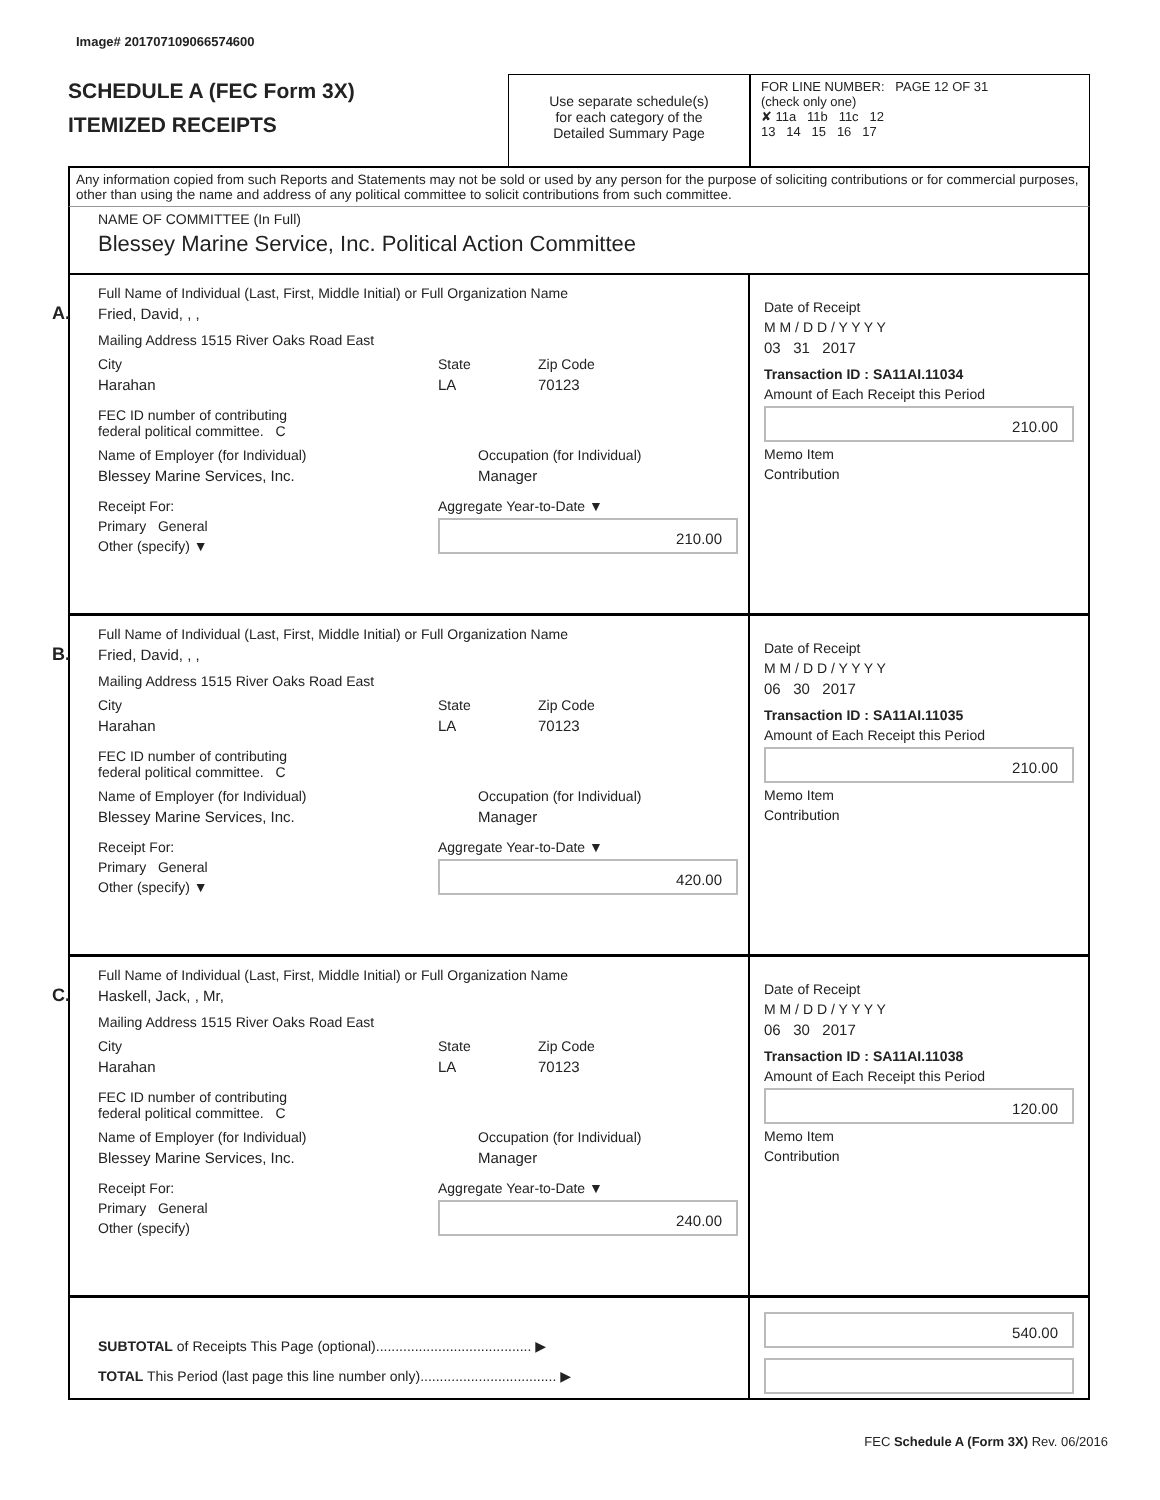Image# 201707109066574600
SCHEDULE A (FEC Form 3X)
ITEMIZED RECEIPTS
Use separate schedule(s)
for each category of the
Detailed Summary Page
FOR LINE NUMBER: PAGE 12 OF 31
(check only one)
✘ 11a 11b 11c 12
13 14 15 16 17
Any information copied from such Reports and Statements may not be sold or used by any person for the purpose of soliciting contributions or for commercial purposes, other than using the name and address of any political committee to solicit contributions from such committee.
NAME OF COMMITTEE (In Full)
Blessey Marine Service, Inc. Political Action Committee
A.
Full Name of Individual (Last, First, Middle Initial) or Full Organization Name
Fried, David, , ,
Mailing Address 1515 River Oaks Road East
City
Harahan
State
LA
Zip Code
70123
FEC ID number of contributing
federal political committee. C
Name of Employer (for Individual)
Blessey Marine Services, Inc.
Occupation (for Individual)
Manager
Receipt For:
Primary General
Other (specify) ▼
Aggregate Year-to-Date ▼
210.00
Date of Receipt
M M / D D / Y Y Y Y
03 31 2017
Transaction ID : SA11AI.11034
Amount of Each Receipt this Period
210.00
Memo Item
Contribution
B.
Full Name of Individual (Last, First, Middle Initial) or Full Organization Name
Fried, David, , ,
Mailing Address 1515 River Oaks Road East
City
Harahan
State
LA
Zip Code
70123
FEC ID number of contributing
federal political committee. C
Name of Employer (for Individual)
Blessey Marine Services, Inc.
Occupation (for Individual)
Manager
Receipt For:
Primary General
Other (specify) ▼
Aggregate Year-to-Date ▼
420.00
Date of Receipt
M M / D D / Y Y Y Y
06 30 2017
Transaction ID : SA11AI.11035
Amount of Each Receipt this Period
210.00
Memo Item
Contribution
C.
Full Name of Individual (Last, First, Middle Initial) or Full Organization Name
Haskell, Jack, , Mr,
Mailing Address 1515 River Oaks Road East
City
Harahan
State
LA
Zip Code
70123
FEC ID number of contributing
federal political committee. C
Name of Employer (for Individual)
Blessey Marine Services, Inc.
Occupation (for Individual)
Manager
Receipt For:
Primary General
Other (specify)
Aggregate Year-to-Date ▼
240.00
Date of Receipt
M M / D D / Y Y Y Y
06 30 2017
Transaction ID : SA11AI.11038
Amount of Each Receipt this Period
120.00
Memo Item
Contribution
SUBTOTAL of Receipts This Page (optional)........................................ ▶
TOTAL This Period (last page this line number only)................................... ▶
540.00
FEC Schedule A (Form 3X) Rev. 06/2016